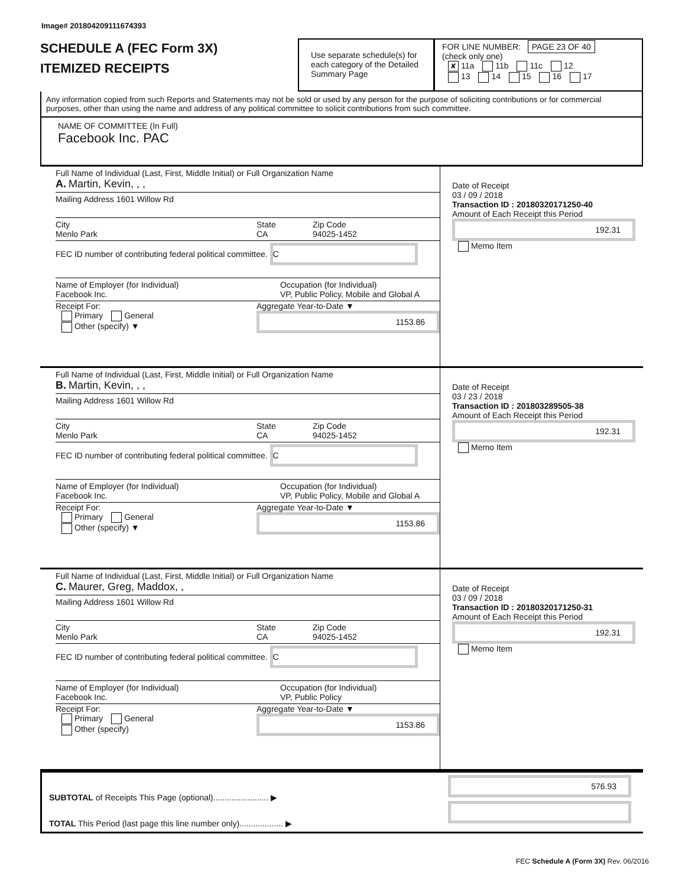Image# 201804209111674393
SCHEDULE A (FEC Form 3X)
ITEMIZED RECEIPTS
Use separate schedule(s) for each category of the Detailed Summary Page
FOR LINE NUMBER: PAGE 23 OF 40
(check only one)
✘ 11a 11b 11c 12
13 14 15 16 17
Any information copied from such Reports and Statements may not be sold or used by any person for the purpose of soliciting contributions or for commercial purposes, other than using the name and address of any political committee to solicit contributions from such committee.
NAME OF COMMITTEE (In Full)
Facebook Inc. PAC
Full Name of Individual (Last, First, Middle Initial) or Full Organization Name
A. Martin, Kevin, , ,
Mailing Address 1601 Willow Rd
City
Menlo Park State
CA Zip Code
94025-1452
FEC ID number of contributing federal political committee. C
Name of Employer (for Individual)
Facebook Inc. Occupation (for Individual)
VP, Public Policy, Mobile and Global A
Receipt For:
Primary General
Other (specify) ▼ Aggregate Year-to-Date ▼
1153.86
Date of Receipt
03 / 09 / 2018
Transaction ID : 20180320171250-40
Amount of Each Receipt this Period
192.31
Memo Item
Full Name of Individual (Last, First, Middle Initial) or Full Organization Name
B. Martin, Kevin, , ,
Mailing Address 1601 Willow Rd
City
Menlo Park State
CA Zip Code
94025-1452
FEC ID number of contributing federal political committee. C
Name of Employer (for Individual)
Facebook Inc. Occupation (for Individual)
VP, Public Policy, Mobile and Global A
Receipt For:
Primary General
Other (specify) ▼ Aggregate Year-to-Date ▼
1153.86
Date of Receipt
03 / 23 / 2018
Transaction ID : 201803289505-38
Amount of Each Receipt this Period
192.31
Memo Item
Full Name of Individual (Last, First, Middle Initial) or Full Organization Name
C. Maurer, Greg, Maddox, ,
Mailing Address 1601 Willow Rd
City
Menlo Park State
CA Zip Code
94025-1452
FEC ID number of contributing federal political committee. C
Name of Employer (for Individual)
Facebook Inc. Occupation (for Individual)
VP, Public Policy
Receipt For:
Primary General
Other (specify) Aggregate Year-to-Date ▼
1153.86
Date of Receipt
03 / 09 / 2018
Transaction ID : 20180320171250-31
Amount of Each Receipt this Period
192.31
Memo Item
SUBTOTAL of Receipts This Page (optional)........................ ▶
TOTAL This Period (last page this line number only)................... ▶
576.93
FEC Schedule A (Form 3X) Rev. 06/2016